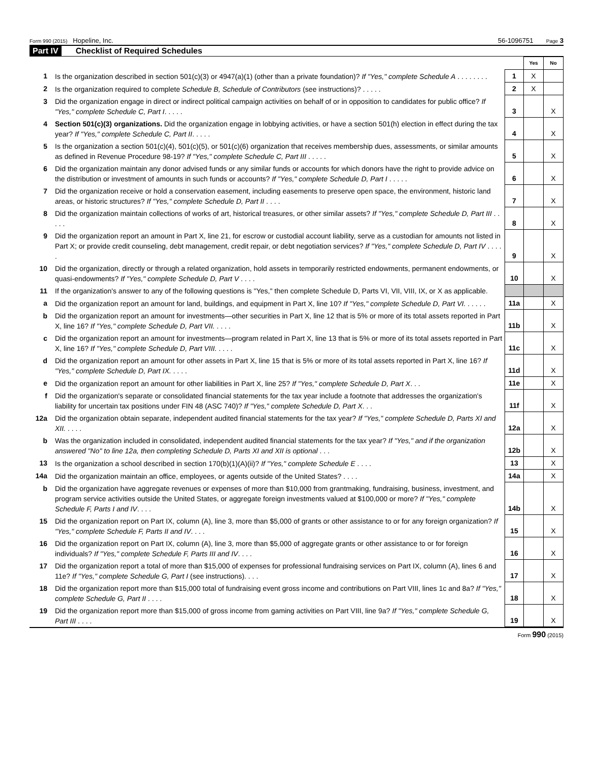Form 990 (2015) Hopeline, Inc. 56-1096751 Page 3
Part IV Checklist of Required Schedules
| | | | Yes | No |
| 1 | Is the organization described in section 501(c)(3) or 4947(a)(1) (other than a private foundation)? If "Yes," complete Schedule A . . . . . . . . | 1 | X | |
| 2 | Is the organization required to complete Schedule B, Schedule of Contributors (see instructions)? . . . . . | 2 | X | |
| 3 | Did the organization engage in direct or indirect political campaign activities on behalf of or in opposition to candidates for public office? If "Yes," complete Schedule C, Part I . . . . . | 3 | | X |
| 4 | Section 501(c)(3) organizations. Did the organization engage in lobbying activities, or have a section 501(h) election in effect during the tax year? If "Yes," complete Schedule C, Part II . . . . . | 4 | | X |
| 5 | Is the organization a section 501(c)(4), 501(c)(5), or 501(c)(6) organization that receives membership dues, assessments, or similar amounts as defined in Revenue Procedure 98-19? If "Yes," complete Schedule C, Part III . . . . . | 5 | | X |
| 6 | Did the organization maintain any donor advised funds or any similar funds or accounts for which donors have the right to provide advice on the distribution or investment of amounts in such funds or accounts? If "Yes," complete Schedule D, Part I . . . . . | 6 | | X |
| 7 | Did the organization receive or hold a conservation easement, including easements to preserve open space, the environment, historic land areas, or historic structures? If "Yes," complete Schedule D, Part II . . . . | 7 | | X |
| 8 | Did the organization maintain collections of works of art, historical treasures, or other similar assets? If "Yes," complete Schedule D, Part III . . . . . | 8 | | X |
| 9 | Did the organization report an amount in Part X, line 21, for escrow or custodial account liability, serve as a custodian for amounts not listed in Part X; or provide credit counseling, debt management, credit repair, or debt negotiation services? If "Yes," complete Schedule D, Part IV . . . . . | 9 | | X |
| 10 | Did the organization, directly or through a related organization, hold assets in temporarily restricted endowments, permanent endowments, or quasi-endowments? If "Yes," complete Schedule D, Part V . . . . | 10 | | X |
| 11 | If the organization's answer to any of the following questions is "Yes," then complete Schedule D, Parts VI, VII, VIII, IX, or X as applicable. | | | |
| a | Did the organization report an amount for land, buildings, and equipment in Part X, line 10? If "Yes," complete Schedule D, Part VI. . . . . . | 11a | | X |
| b | Did the organization report an amount for investments—other securities in Part X, line 12 that is 5% or more of its total assets reported in Part X, line 16? If "Yes," complete Schedule D, Part VII. . . . . | 11b | | X |
| c | Did the organization report an amount for investments—program related in Part X, line 13 that is 5% or more of its total assets reported in Part X, line 16? If "Yes," complete Schedule D, Part VIII. . . . . | 11c | | X |
| d | Did the organization report an amount for other assets in Part X, line 15 that is 5% or more of its total assets reported in Part X, line 16? If "Yes," complete Schedule D, Part IX. . . . . | 11d | | X |
| e | Did the organization report an amount for other liabilities in Part X, line 25? If "Yes," complete Schedule D, Part X . . . | 11e | | X |
| f | Did the organization's separate or consolidated financial statements for the tax year include a footnote that addresses the organization's liability for uncertain tax positions under FIN 48 (ASC 740)? If "Yes," complete Schedule D, Part X . . . | 11f | | X |
| 12a | Did the organization obtain separate, independent audited financial statements for the tax year? If "Yes," complete Schedule D, Parts XI and XII. . . . . | 12a | | X |
| b | Was the organization included in consolidated, independent audited financial statements for the tax year? If "Yes," and if the organization answered "No" to line 12a, then completing Schedule D, Parts XI and XII is optional . . . | 12b | | X |
| 13 | Is the organization a school described in section 170(b)(1)(A)(ii)? If "Yes," complete Schedule E . . . . | 13 | | X |
| 14a | Did the organization maintain an office, employees, or agents outside of the United States? . . . . | 14a | | X |
| b | Did the organization have aggregate revenues or expenses of more than $10,000 from grantmaking, fundraising, business, investment, and program service activities outside the United States, or aggregate foreign investments valued at $100,000 or more? If "Yes," complete Schedule F, Parts I and IV . . . . | 14b | | X |
| 15 | Did the organization report on Part IX, column (A), line 3, more than $5,000 of grants or other assistance to or for any foreign organization? If "Yes," complete Schedule F, Parts II and IV . . . . | 15 | | X |
| 16 | Did the organization report on Part IX, column (A), line 3, more than $5,000 of aggregate grants or other assistance to or for foreign individuals? If "Yes," complete Schedule F, Parts III and IV . . . . | 16 | | X |
| 17 | Did the organization report a total of more than $15,000 of expenses for professional fundraising services on Part IX, column (A), lines 6 and 11e? If "Yes," complete Schedule G, Part I (see instructions). . . . | 17 | | X |
| 18 | Did the organization report more than $15,000 total of fundraising event gross income and contributions on Part VIII, lines 1c and 8a? If "Yes," complete Schedule G, Part II . . . . | 18 | | X |
| 19 | Did the organization report more than $15,000 of gross income from gaming activities on Part VIII, line 9a? If "Yes," complete Schedule G, Part III . . . . | 19 | | X |
Form 990 (2015)